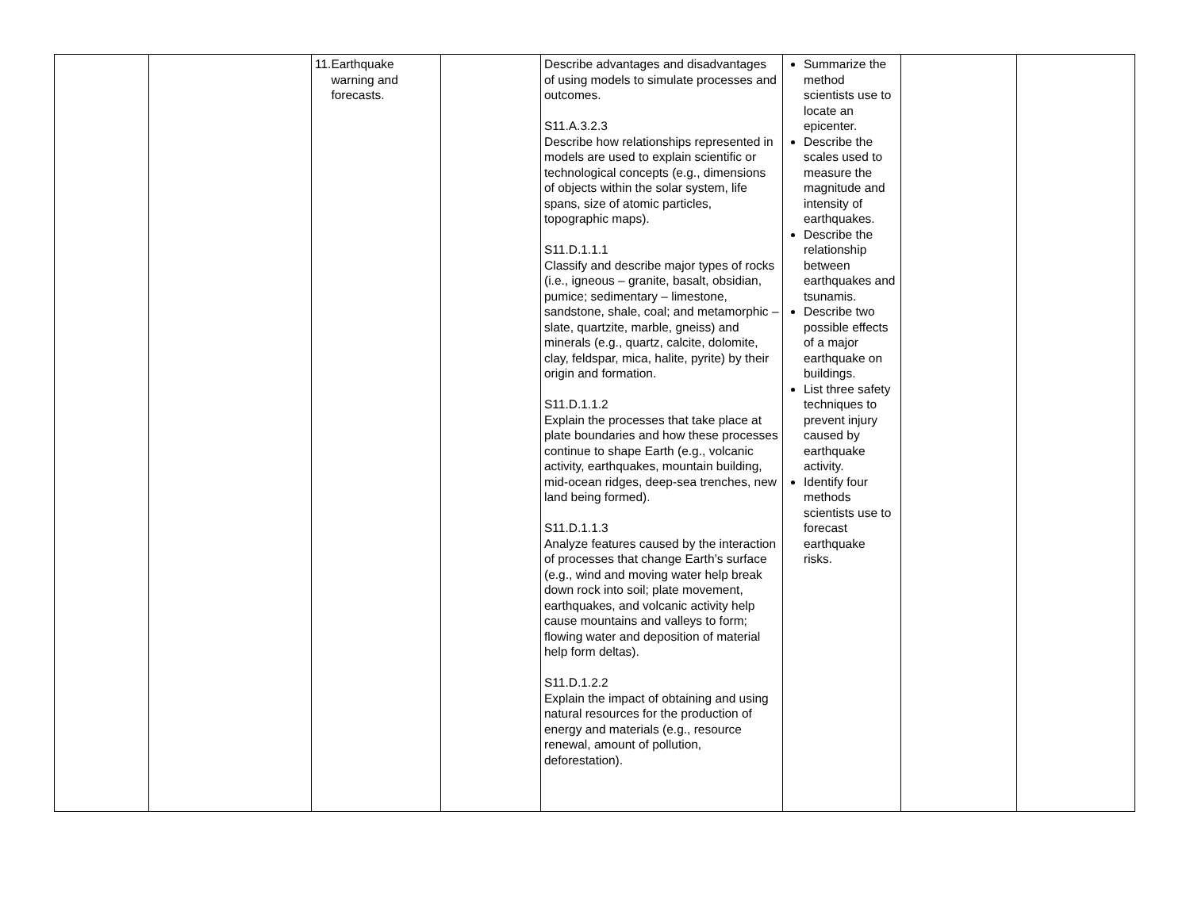| | | 11. Earthquake warning and forecasts. | | Describe advantages and disadvantages of using models to simulate processes and outcomes. S11.A.3.2.3 Describe how relationships represented in models are used to explain scientific or technological concepts (e.g., dimensions of objects within the solar system, life spans, size of atomic particles, topographic maps). S11.D.1.1.1 Classify and describe major types of rocks (i.e., igneous – granite, basalt, obsidian, pumice; sedimentary – limestone, sandstone, shale, coal; and metamorphic – slate, quartzite, marble, gneiss) and minerals (e.g., quartz, calcite, dolomite, clay, feldspar, mica, halite, pyrite) by their origin and formation. S11.D.1.1.2 Explain the processes that take place at plate boundaries and how these processes continue to shape Earth (e.g., volcanic activity, earthquakes, mountain building, mid-ocean ridges, deep-sea trenches, new land being formed). S11.D.1.1.3 Analyze features caused by the interaction of processes that change Earth’s surface (e.g., wind and moving water help break down rock into soil; plate movement, earthquakes, and volcanic activity help cause mountains and valleys to form; flowing water and deposition of material help form deltas). S11.D.1.2.2 Explain the impact of obtaining and using natural resources for the production of energy and materials (e.g., resource renewal, amount of pollution, deforestation). | Summarize the method scientists use to locate an epicenter. Describe the scales used to measure the magnitude and intensity of earthquakes. Describe the relationship between earthquakes and tsunamis. Describe two possible effects of a major earthquake on buildings. List three safety techniques to prevent injury caused by earthquake activity. Identify four methods scientists use to forecast earthquake risks. | | |